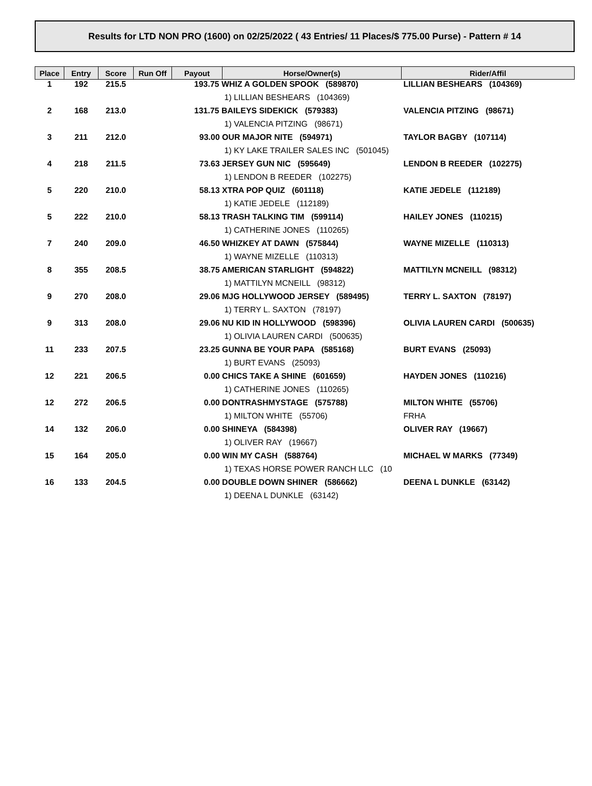Results for LTD NON PRO (1600) on 02/25/2022 ( 43 Entries/ 11 Places/$ 775.00 Purse) - Pattern # 14
| Place | Entry | Score | Run Off | Payout | Horse/Owner(s) | Rider/Affil |
| --- | --- | --- | --- | --- | --- | --- |
| 1 | 192 | 215.5 | | 193.75 WHIZ A GOLDEN SPOOK (589870) | | LILLIAN BESHEARS (104369) |
| | | | | | 1) LILLIAN BESHEARS (104369) | |
| 2 | 168 | 213.0 | | 131.75 BAILEYS SIDEKICK (579383) | | VALENCIA PITZING (98671) |
| | | | | | 1) VALENCIA PITZING (98671) | |
| 3 | 211 | 212.0 | | 93.00 OUR MAJOR NITE (594971) | | TAYLOR BAGBY (107114) |
| | | | | | 1) KY LAKE TRAILER SALES INC (501045) | |
| 4 | 218 | 211.5 | | 73.63 JERSEY GUN NIC (595649) | | LENDON B REEDER (102275) |
| | | | | | 1) LENDON B REEDER (102275) | |
| 5 | 220 | 210.0 | | 58.13 XTRA POP QUIZ (601118) | | KATIE JEDELE (112189) |
| | | | | | 1) KATIE JEDELE (112189) | |
| 5 | 222 | 210.0 | | 58.13 TRASH TALKING TIM (599114) | | HAILEY JONES (110215) |
| | | | | | 1) CATHERINE JONES (110265) | |
| 7 | 240 | 209.0 | | 46.50 WHIZKEY AT DAWN (575844) | | WAYNE MIZELLE (110313) |
| | | | | | 1) WAYNE MIZELLE (110313) | |
| 8 | 355 | 208.5 | | 38.75 AMERICAN STARLIGHT (594822) | | MATTILYN MCNEILL (98312) |
| | | | | | 1) MATTILYN MCNEILL (98312) | |
| 9 | 270 | 208.0 | | 29.06 MJG HOLLYWOOD JERSEY (589495) | | TERRY L. SAXTON (78197) |
| | | | | | 1) TERRY L. SAXTON (78197) | |
| 9 | 313 | 208.0 | | 29.06 NU KID IN HOLLYWOOD (598396) | | OLIVIA LAUREN CARDI (500635) |
| | | | | | 1) OLIVIA LAUREN CARDI (500635) | |
| 11 | 233 | 207.5 | | 23.25 GUNNA BE YOUR PAPA (585168) | | BURT EVANS (25093) |
| | | | | | 1) BURT EVANS (25093) | |
| 12 | 221 | 206.5 | | 0.00 CHICS TAKE A SHINE (601659) | | HAYDEN JONES (110216) |
| | | | | | 1) CATHERINE JONES (110265) | |
| 12 | 272 | 206.5 | | 0.00 DONTRASHMYSTAGE (575788) | | MILTON WHITE (55706) |
| | | | | | 1) MILTON WHITE (55706) | FRHA |
| 14 | 132 | 206.0 | | 0.00 SHINEYA (584398) | | OLIVER RAY (19667) |
| | | | | | 1) OLIVER RAY (19667) | |
| 15 | 164 | 205.0 | | 0.00 WIN MY CASH (588764) | | MICHAEL W MARKS (77349) |
| | | | | | 1) TEXAS HORSE POWER RANCH LLC (10 | |
| 16 | 133 | 204.5 | | 0.00 DOUBLE DOWN SHINER (586662) | | DEENA L DUNKLE (63142) |
| | | | | | 1) DEENA L DUNKLE (63142) | |